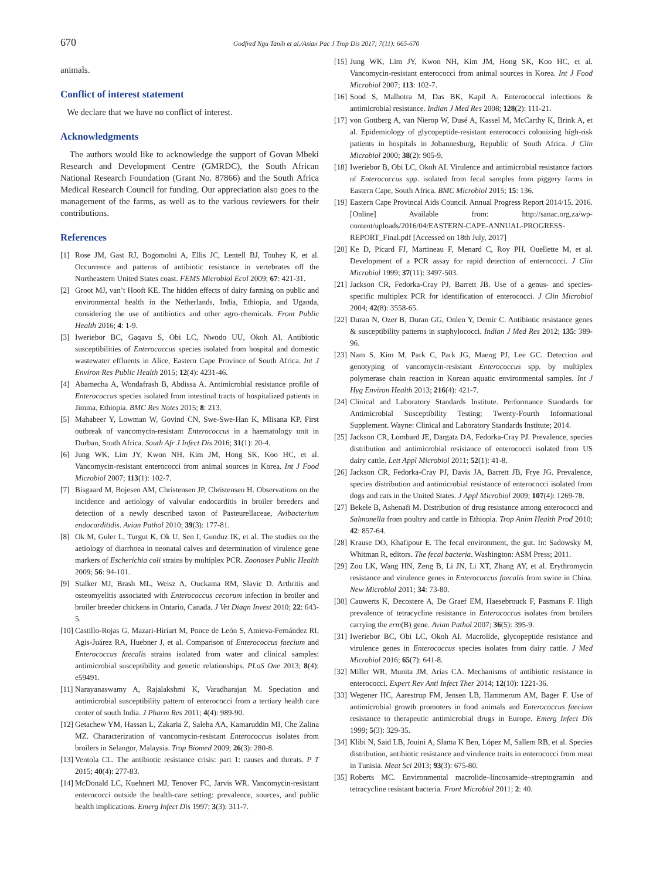670
Godfred Ngu Tanih et al./Asian Pac J Trop Dis 2017; 7(11): 665-670
animals.
Conflict of interest statement
We declare that we have no conflict of interest.
Acknowledgments
The authors would like to acknowledge the support of Govan Mbeki Research and Development Centre (GMRDC), the South African National Research Foundation (Grant No. 87866) and the South Africa Medical Research Council for funding. Our appreciation also goes to the management of the farms, as well as to the various reviewers for their contributions.
References
[1] Rose JM, Gast RJ, Bogomolni A, Ellis JC, Lentell BJ, Touhey K, et al. Occurrence and patterns of antibiotic resistance in vertebrates off the Northeastern United States coast. FEMS Microbiol Ecol 2009; 67: 421-31.
[2] Groot MJ, van’t Hooft KE. The hidden effects of dairy farming on public and environmental health in the Netherlands, India, Ethiopia, and Uganda, considering the use of antibiotics and other agro-chemicals. Front Public Health 2016; 4: 1-9.
[3] Iweriebor BC, Gaqavu S, Obi LC, Nwodo UU, Okoh AI. Antibiotic susceptibilities of Enterococcus species isolated from hospital and domestic wastewater effluents in Alice, Eastern Cape Province of South Africa. Int J Environ Res Public Health 2015; 12(4): 4231-46.
[4] Abamecha A, Wondafrash B, Abdissa A. Antimicrobial resistance profile of Enterococcus species isolated from intestinal tracts of hospitalized patients in Jimma, Ethiopia. BMC Res Notes 2015; 8: 213.
[5] Mahabeer Y, Lowman W, Govind CN, Swe-Swe-Han K, Mlisana KP. First outbreak of vancomycin-resistant Enterococcus in a haematology unit in Durban, South Africa. South Afr J Infect Dis 2016; 31(1): 20-4.
[6] Jung WK, Lim JY, Kwon NH, Kim JM, Hong SK, Koo HC, et al. Vancomycin-resistant enterococci from animal sources in Korea. Int J Food Microbiol 2007; 113(1): 102-7.
[7] Bisgaard M, Bojesen AM, Christensen JP, Christensen H. Observations on the incidence and aetiology of valvular endocarditis in broiler breeders and detection of a newly described taxon of Pasteurellaceae, Avibacterium endocarditidis. Avian Pathol 2010; 39(3): 177-81.
[8] Ok M, Guler L, Turgut K, Ok U, Sen I, Gunduz IK, et al. The studies on the aetiology of diarrhoea in neonatal calves and determination of virulence gene markers of Escherichia coli strains by multiplex PCR. Zoonoses Public Health 2009; 56: 94-101.
[9] Stalker MJ, Brash ML, Weisz A, Ouckama RM, Slavic D. Arthritis and osteomyelitis associated with Enterococcus cecorum infection in broiler and broiler breeder chickens in Ontario, Canada. J Vet Diagn Invest 2010; 22: 643-5.
[10] Castillo-Rojas G, Mazari-Hiríart M, Ponce de León S, Amieva-Fernández RI, Agis-Juárez RA, Huebner J, et al. Comparison of Enterococcus faecium and Enterococcus faecalis strains isolated from water and clinical samples: antimicrobial susceptibility and genetic relationships. PLoS One 2013; 8(4): e59491.
[11] Narayanaswamy A, Rajalakshmi K, Varadharajan M. Speciation and antimicrobial susceptibility pattern of enterococci from a tertiary health care center of south India. J Pharm Res 2011; 4(4): 989-90.
[12] Getachew YM, Hassan L, Zakaria Z, Saleha AA, Kamaruddin MI, Che Zalina MZ. Characterization of vancomycin-resistant Enterococcus isolates from broilers in Selangor, Malaysia. Trop Biomed 2009; 26(3): 280-8.
[13] Ventola CL. The antibiotic resistance crisis: part 1: causes and threats. P T 2015; 40(4): 277-83.
[14] McDonald LC, Kuehnert MJ, Tenover FC, Jarvis WR. Vancomycin-resistant enterococci outside the health-care setting: prevalence, sources, and public health implications. Emerg Infect Dis 1997; 3(3): 311-7.
[15] Jung WK, Lim JY, Kwon NH, Kim JM, Hong SK, Koo HC, et al. Vancomycin-resistant enterococci from animal sources in Korea. Int J Food Microbiol 2007; 113: 102-7.
[16] Sood S, Malhotra M, Das BK, Kapil A. Enterococcal infections & antimicrobial resistance. Indian J Med Res 2008; 128(2): 111-21.
[17] von Gottberg A, van Nierop W, Dusé A, Kassel M, McCarthy K, Brink A, et al. Epidemiology of glycopeptide-resistant enterococci colonizing high-risk patients in hospitals in Johannesburg, Republic of South Africa. J Clin Microbiol 2000; 38(2): 905-9.
[18] Iweriebor B, Obi LC, Okoh AI. Virulence and antimicrobial resistance factors of Enterococcus spp. isolated from fecal samples from piggery farms in Eastern Cape, South Africa. BMC Microbiol 2015; 15: 136.
[19] Eastern Cape Provincal Aids Council. Annual Progress Report 2014/15. 2016. [Online] Available from: http://sanac.org.za/wp-content/uploads/2016/04/EASTERN-CAPE-ANNUAL-PROGRESS-REPORT_Final.pdf [Accessed on 18th July, 2017]
[20] Ke D, Picard FJ, Martineau F, Menard C, Roy PH, Ouellette M, et al. Development of a PCR assay for rapid detection of enterococci. J Clin Microbiol 1999; 37(11): 3497-503.
[21] Jackson CR, Fedorka-Cray PJ, Barrett JB. Use of a genus- and species-specific multiplex PCR for identification of enterococci. J Clin Microbiol 2004; 42(8): 3558-65.
[22] Duran N, Ozer B, Duran GG, Onlen Y, Demir C. Antibiotic resistance genes & susceptibility patterns in staphylococci. Indian J Med Res 2012; 135: 389-96.
[23] Nam S, Kim M, Park C, Park JG, Maeng PJ, Lee GC. Detection and genotyping of vancomycin-resistant Enterococcus spp. by multiplex polymerase chain reaction in Korean aquatic environmental samples. Int J Hyg Environ Health 2013; 216(4): 421-7.
[24] Clinical and Laboratory Standards Institute. Performance Standards for Antimicrobial Susceptibility Testing; Twenty-Fourth Informational Supplement. Wayne: Clinical and Laboratory Standards Institute; 2014.
[25] Jackson CR, Lombard JE, Dargatz DA, Fedorka-Cray PJ. Prevalence, species distribution and antimicrobial resistance of enterococci isolated from US dairy cattle. Lett Appl Microbiol 2011; 52(1): 41-8.
[26] Jackson CR, Fedorka-Cray PJ, Davis JA, Barrett JB, Frye JG. Prevalence, species distribution and antimicrobial resistance of enterococci isolated from dogs and cats in the United States. J Appl Microbiol 2009; 107(4): 1269-78.
[27] Bekele B, Ashenafi M. Distribution of drug resistance among enterococci and Salmonella from poultry and cattle in Ethiopia. Trop Anim Health Prod 2010; 42: 857-64.
[28] Krause DO, Khafipour E. The fecal environment, the gut. In: Sadowsky M, Whitman R, editors. The fecal bacteria. Washington: ASM Press; 2011.
[29] Zou LK, Wang HN, Zeng B, Li JN, Li XT, Zhang AY, et al. Erythromycin resistance and virulence genes in Enterococcus faecalis from swine in China. New Microbiol 2011; 34: 73-80.
[30] Cauwerts K, Decostere A, De Graef EM, Haesebrouck F, Pasmans F. High prevalence of tetracycline resistance in Enterococcus isolates from broilers carrying the erm(B) gene. Avian Pathol 2007; 36(5): 395-9.
[31] Iweriebor BC, Obi LC, Okoh AI. Macrolide, glycopeptide resistance and virulence genes in Enterococcus species isolates from dairy cattle. J Med Microbiol 2016; 65(7): 641-8.
[32] Miller WR, Munita JM, Arias CA. Mechanisms of antibiotic resistance in enterococci. Expert Rev Anti Infect Ther 2014; 12(10): 1221-36.
[33] Wegener HC, Aarestrup FM, Jensen LB, Hammerum AM, Bager F. Use of antimicrobial growth promoters in food animals and Enterococcus faecium resistance to therapeutic antimicrobial drugs in Europe. Emerg Infect Dis 1999; 5(3): 329-35.
[34] Klibi N, Said LB, Jouini A, Slama K Ben, López M, Sallem RB, et al. Species distribution, antibiotic resistance and virulence traits in enterococci from meat in Tunisia. Meat Sci 2013; 93(3): 675-80.
[35] Roberts MC. Environmental macrolide–lincosamide–streptogramin and tetracycline resistant bacteria. Front Microbiol 2011; 2: 40.